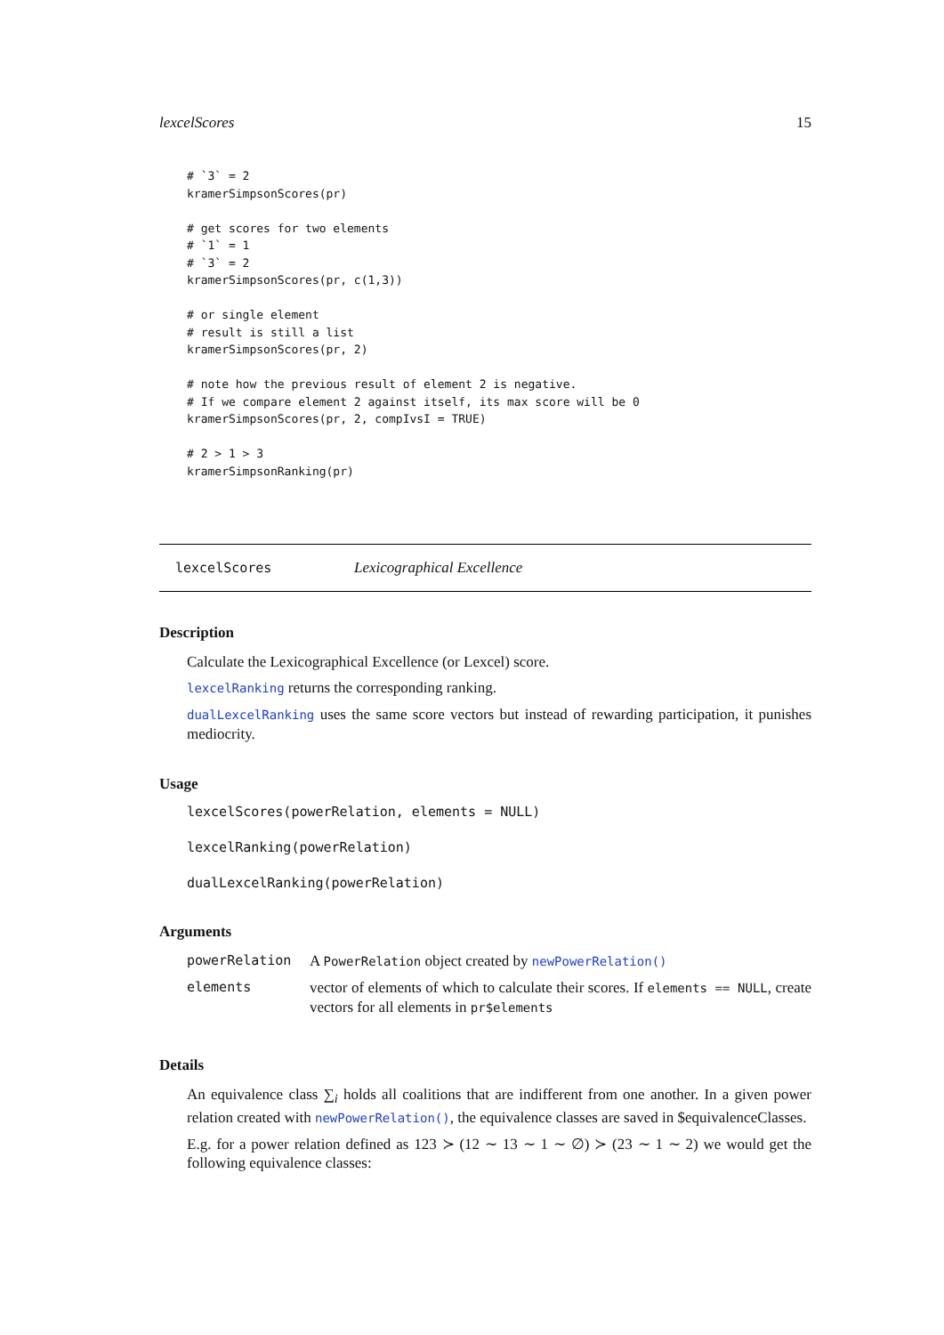lexcelScores 15
# `3` = 2
kramerSimpsonScores(pr)

# get scores for two elements
# `1` = 1
# `3` = 2
kramerSimpsonScores(pr, c(1,3))

# or single element
# result is still a list
kramerSimpsonScores(pr, 2)

# note how the previous result of element 2 is negative.
# If we compare element 2 against itself, its max score will be 0
kramerSimpsonScores(pr, 2, compIvsI = TRUE)

# 2 > 1 > 3
kramerSimpsonRanking(pr)
lexcelScores Lexicographical Excellence
Description
Calculate the Lexicographical Excellence (or Lexcel) score.
lexcelRanking returns the corresponding ranking.
dualLexcelRanking uses the same score vectors but instead of rewarding participation, it punishes mediocrity.
Usage
lexcelScores(powerRelation, elements = NULL)
lexcelRanking(powerRelation)
dualLexcelRanking(powerRelation)
Arguments
| powerRelation | A PowerRelation object created by newPowerRelation() |
| elements | vector of elements of which to calculate their scores. If elements == NULL , create vectors for all elements in pr$elements |
Details
An equivalence class ∑<sub>i</sub> holds all coalitions that are indifferent from one another. In a given power relation created with newPowerRelation(), the equivalence classes are saved in $equivalenceClasses.
E.g. for a power relation defined as 123 ≻ (12 ∼ 13 ∼ 1 ∼ ∅) ≻ (23 ∼ 1 ∼ 2) we would get the following equivalence classes: